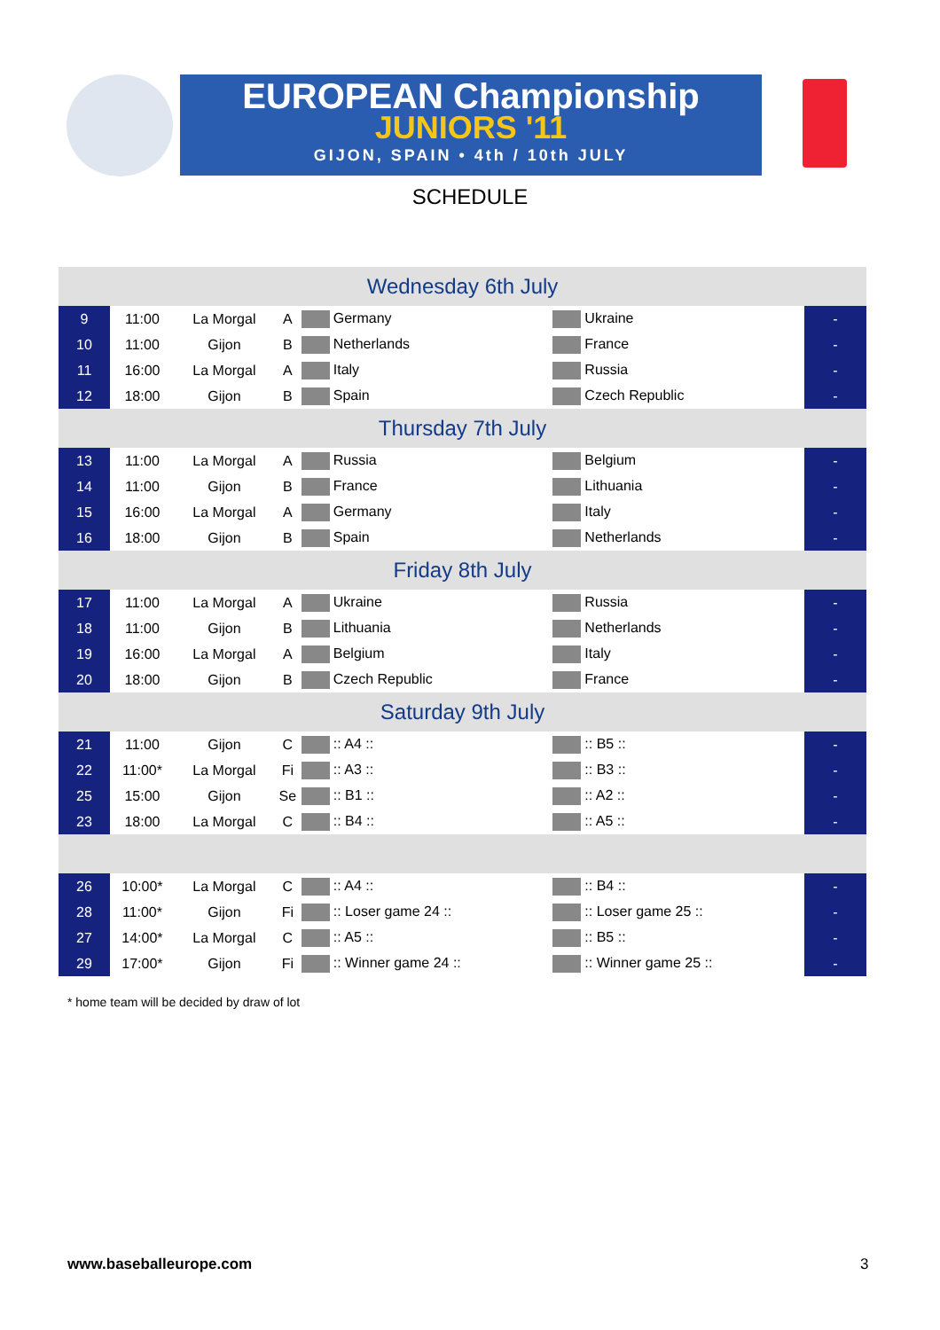EUROPEAN Championship
JUNIORS '11
GIJON, SPAIN • 4th / 10th JULY
SCHEDULE
| Wednesday 6th July | | | | | | | |
| 9 | 11:00 | La Morgal | A | Germany | Ukraine | - | |
| 10 | 11:00 | Gijon | B | Netherlands | France | - | |
| 11 | 16:00 | La Morgal | A | Italy | Russia | - | |
| 12 | 18:00 | Gijon | B | Spain | Czech Republic | - | |
| Thursday 7th July | | | | | | | |
| 13 | 11:00 | La Morgal | A | Russia | Belgium | - | |
| 14 | 11:00 | Gijon | B | France | Lithuania | - | |
| 15 | 16:00 | La Morgal | A | Germany | Italy | - | |
| 16 | 18:00 | Gijon | B | Spain | Netherlands | - | |
| Friday 8th July | | | | | | | |
| 17 | 11:00 | La Morgal | A | Ukraine | Russia | - | |
| 18 | 11:00 | Gijon | B | Lithuania | Netherlands | - | |
| 19 | 16:00 | La Morgal | A | Belgium | Italy | - | |
| 20 | 18:00 | Gijon | B | Czech Republic | France | - | |
| Saturday 9th July | | | | | | | |
| 21 | 11:00 | Gijon | C | :: A4 :: | :: B5 :: | - | |
| 22 | 11:00* | La Morgal | Fi | :: A3 :: | :: B3 :: | - | |
| 25 | 15:00 | Gijon | Se | :: B1 :: | :: A2 :: | - | |
| 23 | 18:00 | La Morgal | C | :: B4 :: | :: A5 :: | - | |
| 26 | 10:00* | La Morgal | C | :: A4 :: | :: B4 :: | - | |
| 28 | 11:00* | Gijon | Fi | :: Loser game 24 :: | :: Loser game 25 :: | - | |
| 27 | 14:00* | La Morgal | C | :: A5 :: | :: B5 :: | - | |
| 29 | 17:00* | Gijon | Fi | :: Winner game 24 :: | :: Winner game 25 :: | - | |
* home team will be decided by draw of lot
www.baseballeurope.com 3